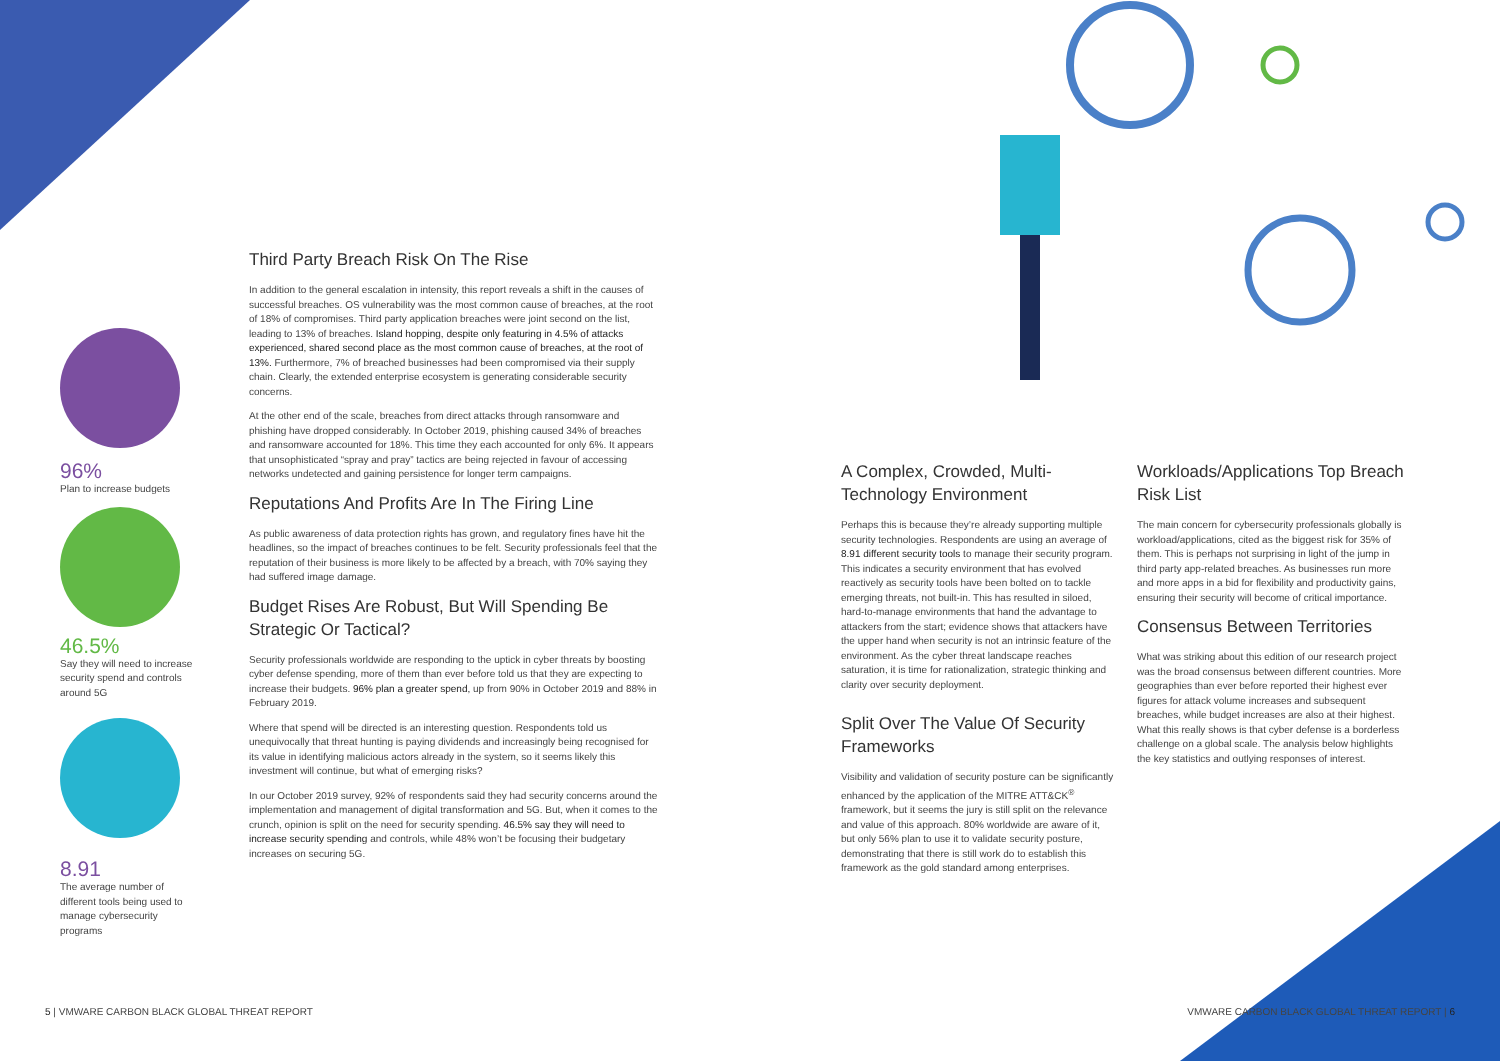96%
Plan to increase budgets
46.5%
Say they will need to increase security spend and controls around 5G
8.91
The average number of different tools being used to manage cybersecurity programs
Third Party Breach Risk On The Rise
In addition to the general escalation in intensity, this report reveals a shift in the causes of successful breaches. OS vulnerability was the most common cause of breaches, at the root of 18% of compromises. Third party application breaches were joint second on the list, leading to 13% of breaches. Island hopping, despite only featuring in 4.5% of attacks experienced, shared second place as the most common cause of breaches, at the root of 13%. Furthermore, 7% of breached businesses had been compromised via their supply chain. Clearly, the extended enterprise ecosystem is generating considerable security concerns.
At the other end of the scale, breaches from direct attacks through ransomware and phishing have dropped considerably. In October 2019, phishing caused 34% of breaches and ransomware accounted for 18%. This time they each accounted for only 6%. It appears that unsophisticated “spray and pray” tactics are being rejected in favour of accessing networks undetected and gaining persistence for longer term campaigns.
Reputations And Profits Are In The Firing Line
As public awareness of data protection rights has grown, and regulatory fines have hit the headlines, so the impact of breaches continues to be felt. Security professionals feel that the reputation of their business is more likely to be affected by a breach, with 70% saying they had suffered image damage.
Budget Rises Are Robust, But Will Spending Be Strategic Or Tactical?
Security professionals worldwide are responding to the uptick in cyber threats by boosting cyber defense spending, more of them than ever before told us that they are expecting to increase their budgets. 96% plan a greater spend, up from 90% in October 2019 and 88% in February 2019.
Where that spend will be directed is an interesting question. Respondents told us unequivocally that threat hunting is paying dividends and increasingly being recognised for its value in identifying malicious actors already in the system, so it seems likely this investment will continue, but what of emerging risks?
In our October 2019 survey, 92% of respondents said they had security concerns around the implementation and management of digital transformation and 5G. But, when it comes to the crunch, opinion is split on the need for security spending. 46.5% say they will need to increase security spending and controls, while 48% won’t be focusing their budgetary increases on securing 5G.
A Complex, Crowded, Multi-Technology Environment
Perhaps this is because they’re already supporting multiple security technologies. Respondents are using an average of 8.91 different security tools to manage their security program. This indicates a security environment that has evolved reactively as security tools have been bolted on to tackle emerging threats, not built-in. This has resulted in siloed, hard-to-manage environments that hand the advantage to attackers from the start; evidence shows that attackers have the upper hand when security is not an intrinsic feature of the environment. As the cyber threat landscape reaches saturation, it is time for rationalization, strategic thinking and clarity over security deployment.
Split Over The Value Of Security Frameworks
Visibility and validation of security posture can be significantly enhanced by the application of the MITRE ATT&CK<sup>®</sup> framework, but it seems the jury is still split on the relevance and value of this approach. 80% worldwide are aware of it, but only 56% plan to use it to validate security posture, demonstrating that there is still work do to establish this framework as the gold standard among enterprises.
Workloads/Applications Top Breach Risk List
The main concern for cybersecurity professionals globally is workload/applications, cited as the biggest risk for 35% of them. This is perhaps not surprising in light of the jump in third party app-related breaches. As businesses run more and more apps in a bid for flexibility and productivity gains, ensuring their security will become of critical importance.
Consensus Between Territories
What was striking about this edition of our research project was the broad consensus between different countries. More geographies than ever before reported their highest ever figures for attack volume increases and subsequent breaches, while budget increases are also at their highest. What this really shows is that cyber defense is a borderless challenge on a global scale. The analysis below highlights the key statistics and outlying responses of interest.
5 | VMWARE CARBON BLACK GLOBAL THREAT REPORT
VMWARE CARBON BLACK GLOBAL THREAT REPORT | 6